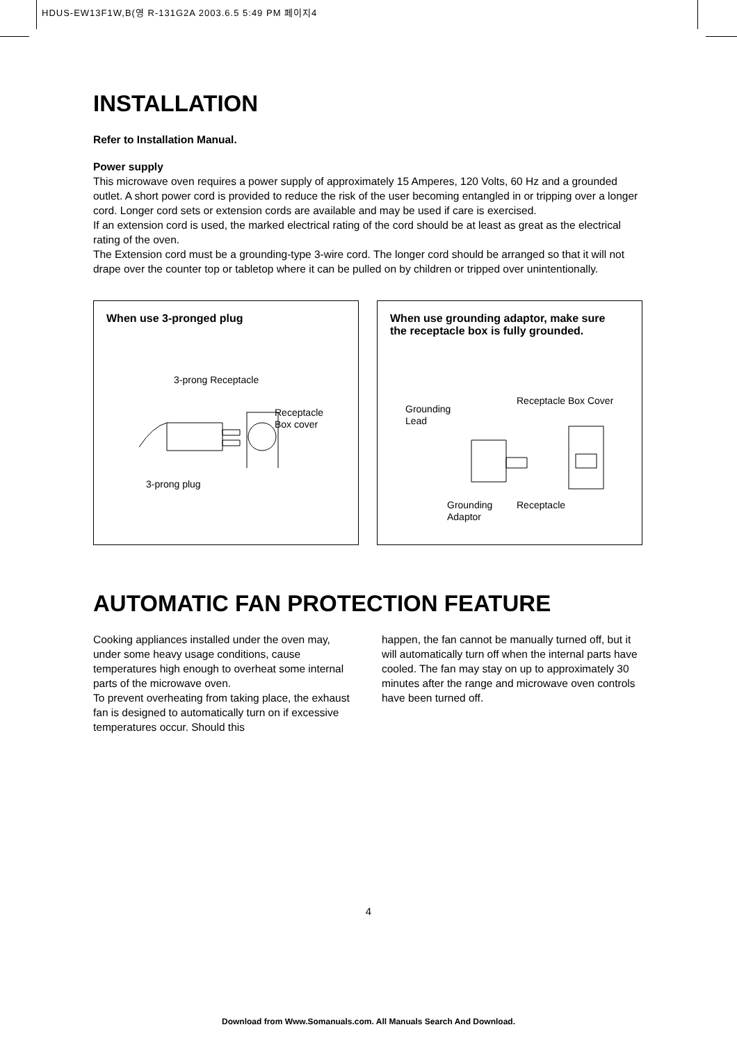HDUS-EW13F1W,B(영 R-131G2A 2003.6.5 5:49 PM 페이지4
INSTALLATION
Refer to Installation Manual.
Power supply
This microwave oven requires a power supply of approximately 15 Amperes, 120 Volts, 60 Hz and a grounded outlet. A short power cord is provided to reduce the risk of the user becoming entangled in or tripping over a longer cord. Longer cord sets or extension cords are available and may be used if care is exercised.
If an extension cord is used, the marked electrical rating of the cord should be at least as great as the electrical rating of the oven.
The Extension cord must be a grounding-type 3-wire cord. The longer cord should be arranged so that it will not drape over the counter top or tabletop where it can be pulled on by children or tripped over unintentionally.
When use 3-pronged plug
3-prong Receptacle
Receptacle
Box cover
3-prong plug
When use grounding adaptor, make sure the receptacle box is fully grounded.
Grounding
Lead
Receptacle Box Cover
Grounding
Adaptor
Receptacle
AUTOMATIC FAN PROTECTION FEATURE
Cooking appliances installed under the oven may, under some heavy usage conditions, cause temperatures high enough to overheat some internal parts of the microwave oven.
To prevent overheating from taking place, the exhaust fan is designed to automatically turn on if excessive temperatures occur. Should this
happen, the fan cannot be manually turned off, but it will automatically turn off when the internal parts have cooled. The fan may stay on up to approximately 30 minutes after the range and microwave oven controls have been turned off.
4
Download from Www.Somanuals.com. All Manuals Search And Download.